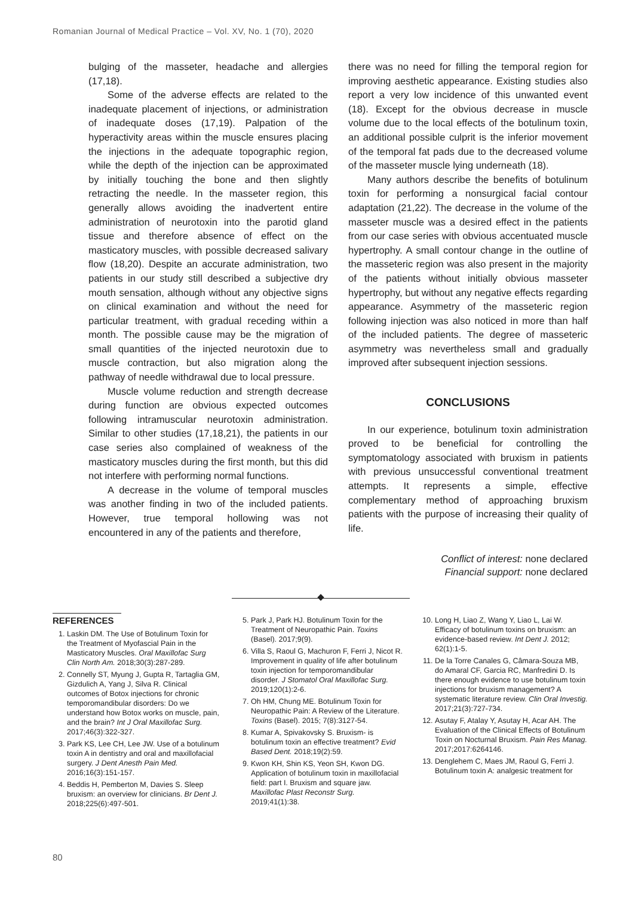Romanian Journal of Medical Practice – Vol. XV, No. 1 (70), 2020
bulging of the masseter, headache and allergies (17,18).
Some of the adverse effects are related to the inadequate placement of injections, or administration of inadequate doses (17,19). Palpation of the hyperactivity areas within the muscle ensures placing the injections in the adequate topographic region, while the depth of the injection can be approximated by initially touching the bone and then slightly retracting the needle. In the masseter region, this generally allows avoiding the inadvertent entire administration of neurotoxin into the parotid gland tissue and therefore absence of effect on the masticatory muscles, with possible decreased salivary flow (18,20). Despite an accurate administration, two patients in our study still described a subjective dry mouth sensation, although without any objective signs on clinical examination and without the need for particular treatment, with gradual receding within a month. The possible cause may be the migration of small quantities of the injected neurotoxin due to muscle contraction, but also migration along the pathway of needle withdrawal due to local pressure.
Muscle volume reduction and strength decrease during function are obvious expected outcomes following intramuscular neurotoxin administration. Similar to other studies (17,18,21), the patients in our case series also complained of weakness of the masticatory muscles during the first month, but this did not interfere with performing normal functions.
A decrease in the volume of temporal muscles was another finding in two of the included patients. However, true temporal hollowing was not encountered in any of the patients and therefore,
there was no need for filling the temporal region for improving aesthetic appearance. Existing studies also report a very low incidence of this unwanted event (18). Except for the obvious decrease in muscle volume due to the local effects of the botulinum toxin, an additional possible culprit is the inferior movement of the temporal fat pads due to the decreased volume of the masseter muscle lying underneath (18).
Many authors describe the benefits of botulinum toxin for performing a nonsurgical facial contour adaptation (21,22). The decrease in the volume of the masseter muscle was a desired effect in the patients from our case series with obvious accentuated muscle hypertrophy. A small contour change in the outline of the masseteric region was also present in the majority of the patients without initially obvious masseter hypertrophy, but without any negative effects regarding appearance. Asymmetry of the masseteric region following injection was also noticed in more than half of the included patients. The degree of masseteric asymmetry was nevertheless small and gradually improved after subsequent injection sessions.
CONCLUSIONS
In our experience, botulinum toxin administration proved to be beneficial for controlling the symptomatology associated with bruxism in patients with previous unsuccessful conventional treatment attempts. It represents a simple, effective complementary method of approaching bruxism patients with the purpose of increasing their quality of life.
Conflict of interest: none declared
Financial support: none declared
REFERENCES
1. Laskin DM. The Use of Botulinum Toxin for the Treatment of Myofascial Pain in the Masticatory Muscles. Oral Maxillofac Surg Clin North Am. 2018;30(3):287-289.
2. Connelly ST, Myung J, Gupta R, Tartaglia GM, Gizdulich A, Yang J, Silva R. Clinical outcomes of Botox injections for chronic temporomandibular disorders: Do we understand how Botox works on muscle, pain, and the brain? Int J Oral Maxillofac Surg. 2017;46(3):322-327.
3. Park KS, Lee CH, Lee JW. Use of a botulinum toxin A in dentistry and oral and maxillofacial surgery. J Dent Anesth Pain Med. 2016;16(3):151-157.
4. Beddis H, Pemberton M, Davies S. Sleep bruxism: an overview for clinicians. Br Dent J. 2018;225(6):497-501.
5. Park J, Park HJ. Botulinum Toxin for the Treatment of Neuropathic Pain. Toxins (Basel). 2017;9(9).
6. Villa S, Raoul G, Machuron F, Ferri J, Nicot R. Improvement in quality of life after botulinum toxin injection for temporomandibular disorder. J Stomatol Oral Maxillofac Surg. 2019;120(1):2-6.
7. Oh HM, Chung ME. Botulinum Toxin for Neuropathic Pain: A Review of the Literature. Toxins (Basel). 2015; 7(8):3127-54.
8. Kumar A, Spivakovsky S. Bruxism- is botulinum toxin an effective treatment? Evid Based Dent. 2018;19(2):59.
9. Kwon KH, Shin KS, Yeon SH, Kwon DG. Application of botulinum toxin in maxillofacial field: part I. Bruxism and square jaw. Maxillofac Plast Reconstr Surg. 2019;41(1):38.
10. Long H, Liao Z, Wang Y, Liao L, Lai W. Efficacy of botulinum toxins on bruxism: an evidence-based review. Int Dent J. 2012; 62(1):1-5.
11. De la Torre Canales G, Câmara-Souza MB, do Amaral CF, Garcia RC, Manfredini D. Is there enough evidence to use botulinum toxin injections for bruxism management? A systematic literature review. Clin Oral Investig. 2017;21(3):727-734.
12. Asutay F, Atalay Y, Asutay H, Acar AH. The Evaluation of the Clinical Effects of Botulinum Toxin on Nocturnal Bruxism. Pain Res Manag. 2017;2017:6264146.
13. Denglehem C, Maes JM, Raoul G, Ferri J. Botulinum toxin A: analgesic treatment for
80